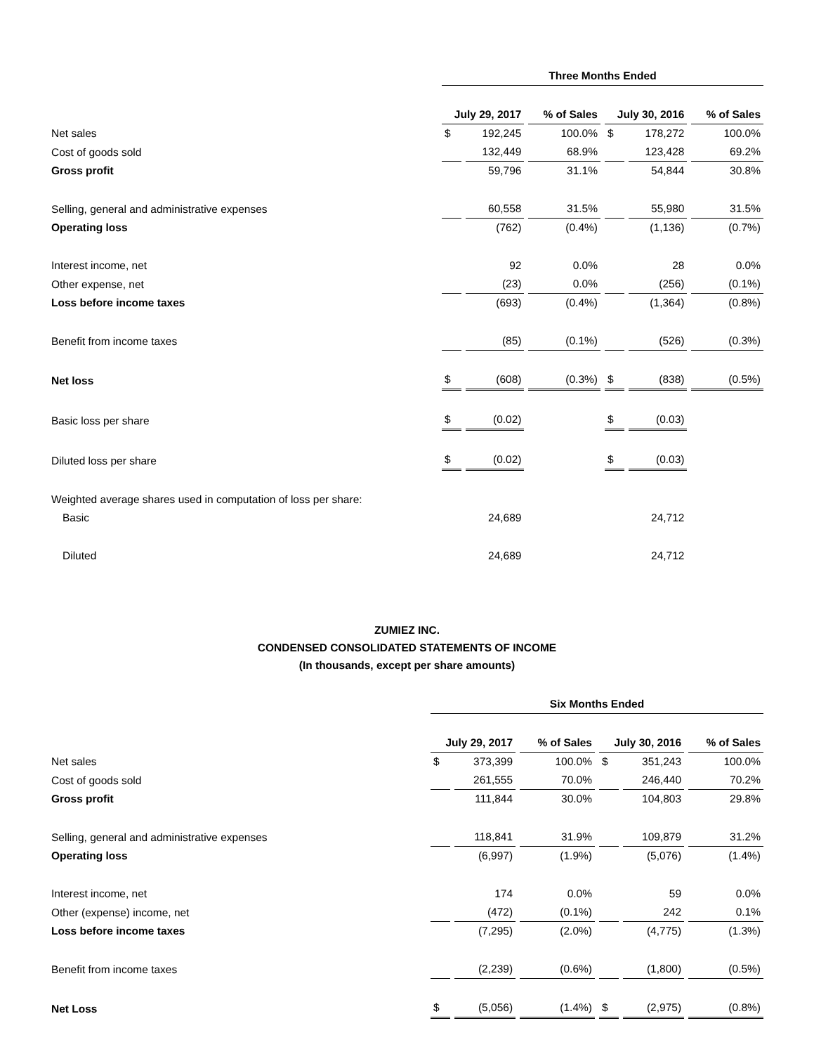| | Three Months Ended | | | | | |
| --- | --- | --- | --- | --- | --- | --- |
| | July 29, 2017 | | % of Sales | July 30, 2016 | | % of Sales |
| Net sales | $ | 192,245 | 100.0% | $ | 178,272 | 100.0% |
| Cost of goods sold | | 132,449 | 68.9% | | 123,428 | 69.2% |
| Gross profit | | 59,796 | 31.1% | | 54,844 | 30.8% |
| Selling, general and administrative expenses | | 60,558 | 31.5% | | 55,980 | 31.5% |
| Operating loss | | (762) | (0.4%) | | (1,136) | (0.7%) |
| Interest income, net | | 92 | 0.0% | | 28 | 0.0% |
| Other expense, net | | (23) | 0.0% | | (256) | (0.1%) |
| Loss before income taxes | | (693) | (0.4%) | | (1,364) | (0.8%) |
| Benefit from income taxes | | (85) | (0.1%) | | (526) | (0.3%) |
| Net loss | $ | (608) | (0.3%) | $ | (838) | (0.5%) |
| Basic loss per share | $ | (0.02) | | $ | (0.03) | |
| Diluted loss per share | $ | (0.02) | | $ | (0.03) | |
| Weighted average shares used in computation of loss per share: | | | | | | |
| Basic | | 24,689 | | | 24,712 | |
| Diluted | | 24,689 | | | 24,712 | |
ZUMIEZ INC.
CONDENSED CONSOLIDATED STATEMENTS OF INCOME
(In thousands, except per share amounts)
| | Six Months Ended | | | | | |
| --- | --- | --- | --- | --- | --- | --- |
| | July 29, 2017 | | % of Sales | July 30, 2016 | | % of Sales |
| Net sales | $ | 373,399 | 100.0% | $ | 351,243 | 100.0% |
| Cost of goods sold | | 261,555 | 70.0% | | 246,440 | 70.2% |
| Gross profit | | 111,844 | 30.0% | | 104,803 | 29.8% |
| Selling, general and administrative expenses | | 118,841 | 31.9% | | 109,879 | 31.2% |
| Operating loss | | (6,997) | (1.9%) | | (5,076) | (1.4%) |
| Interest income, net | | 174 | 0.0% | | 59 | 0.0% |
| Other (expense) income, net | | (472) | (0.1%) | | 242 | 0.1% |
| Loss before income taxes | | (7,295) | (2.0%) | | (4,775) | (1.3%) |
| Benefit from income taxes | | (2,239) | (0.6%) | | (1,800) | (0.5%) |
| Net Loss | $ | (5,056) | (1.4%) | $ | (2,975) | (0.8%) |